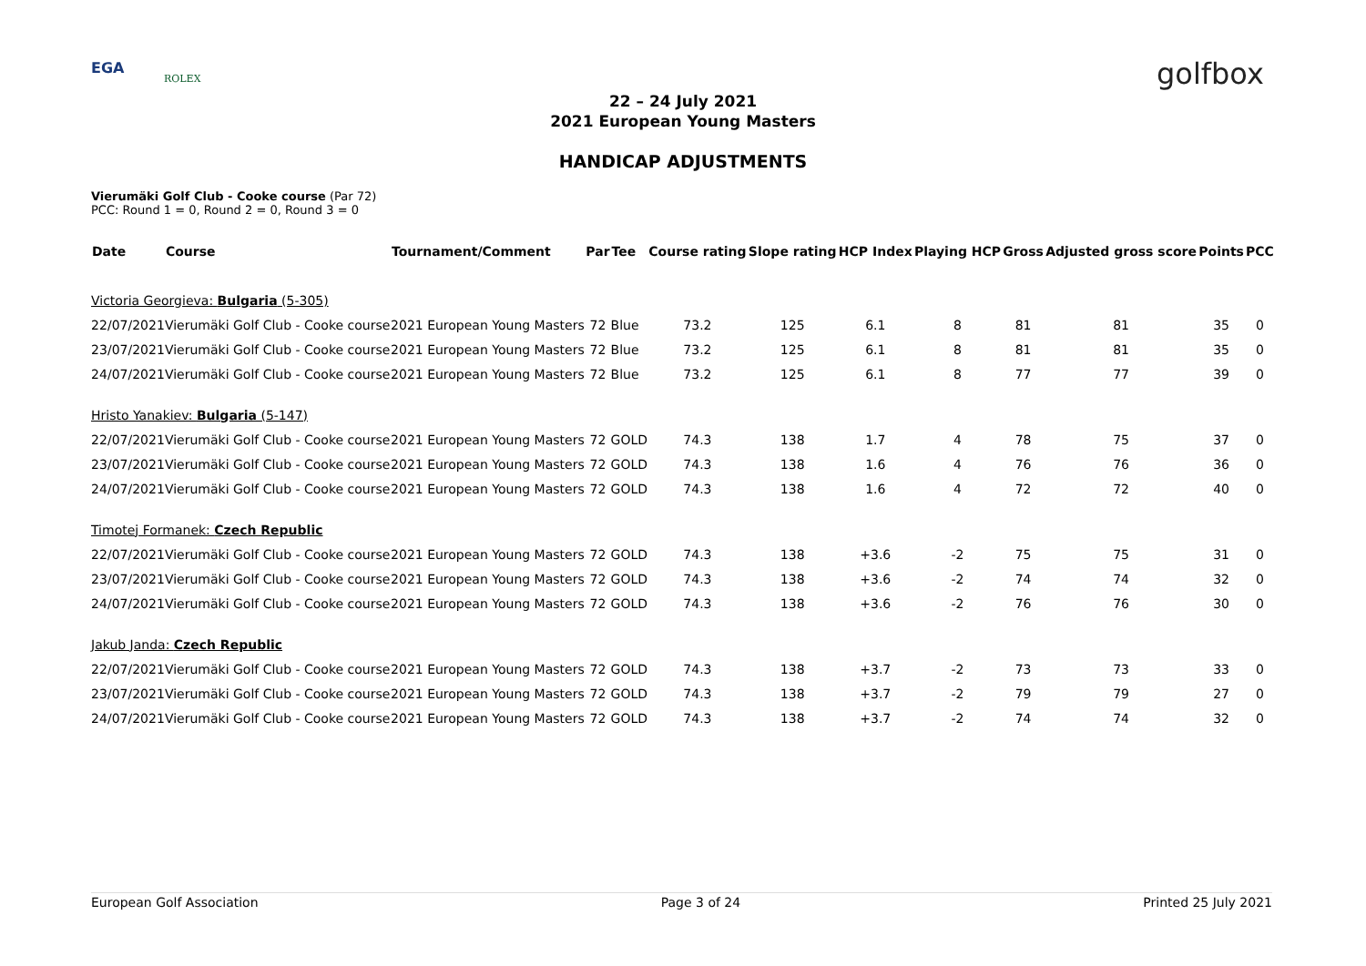EGA
ROLEX golfbox
22 – 24 July 2021
2021 European Young Masters
HANDICAP ADJUSTMENTS
Vierumäki Golf Club - Cooke course (Par 72)
PCC: Round 1 = 0, Round 2 = 0, Round 3 = 0
| Date | Course | Tournament/Comment | Par | Tee | Course rating | Slope rating | HCP Index | Playing HCP | Gross | Adjusted gross score | Points | PCC |
| --- | --- | --- | --- | --- | --- | --- | --- | --- | --- | --- | --- | --- |
| Victoria Georgieva: Bulgaria (5-305) | | | | | | | | | | | | |
| 22/07/2021 | Vierumäki Golf Club - Cooke course | 2021 European Young Masters | 72 | Blue | 73.2 | 125 | 6.1 | 8 | 81 | 81 | 35 | 0 |
| 23/07/2021 | Vierumäki Golf Club - Cooke course | 2021 European Young Masters | 72 | Blue | 73.2 | 125 | 6.1 | 8 | 81 | 81 | 35 | 0 |
| 24/07/2021 | Vierumäki Golf Club - Cooke course | 2021 European Young Masters | 72 | Blue | 73.2 | 125 | 6.1 | 8 | 77 | 77 | 39 | 0 |
| Hristo Yanakiev: Bulgaria (5-147) | | | | | | | | | | | | |
| 22/07/2021 | Vierumäki Golf Club - Cooke course | 2021 European Young Masters | 72 | GOLD | 74.3 | 138 | 1.7 | 4 | 78 | 75 | 37 | 0 |
| 23/07/2021 | Vierumäki Golf Club - Cooke course | 2021 European Young Masters | 72 | GOLD | 74.3 | 138 | 1.6 | 4 | 76 | 76 | 36 | 0 |
| 24/07/2021 | Vierumäki Golf Club - Cooke course | 2021 European Young Masters | 72 | GOLD | 74.3 | 138 | 1.6 | 4 | 72 | 72 | 40 | 0 |
| Timotej Formanek: Czech Republic | | | | | | | | | | | | |
| 22/07/2021 | Vierumäki Golf Club - Cooke course | 2021 European Young Masters | 72 | GOLD | 74.3 | 138 | +3.6 | -2 | 75 | 75 | 31 | 0 |
| 23/07/2021 | Vierumäki Golf Club - Cooke course | 2021 European Young Masters | 72 | GOLD | 74.3 | 138 | +3.6 | -2 | 74 | 74 | 32 | 0 |
| 24/07/2021 | Vierumäki Golf Club - Cooke course | 2021 European Young Masters | 72 | GOLD | 74.3 | 138 | +3.6 | -2 | 76 | 76 | 30 | 0 |
| Jakub Janda: Czech Republic | | | | | | | | | | | | |
| 22/07/2021 | Vierumäki Golf Club - Cooke course | 2021 European Young Masters | 72 | GOLD | 74.3 | 138 | +3.7 | -2 | 73 | 73 | 33 | 0 |
| 23/07/2021 | Vierumäki Golf Club - Cooke course | 2021 European Young Masters | 72 | GOLD | 74.3 | 138 | +3.7 | -2 | 79 | 79 | 27 | 0 |
| 24/07/2021 | Vierumäki Golf Club - Cooke course | 2021 European Young Masters | 72 | GOLD | 74.3 | 138 | +3.7 | -2 | 74 | 74 | 32 | 0 |
European Golf Association Page 3 of 24 Printed 25 July 2021